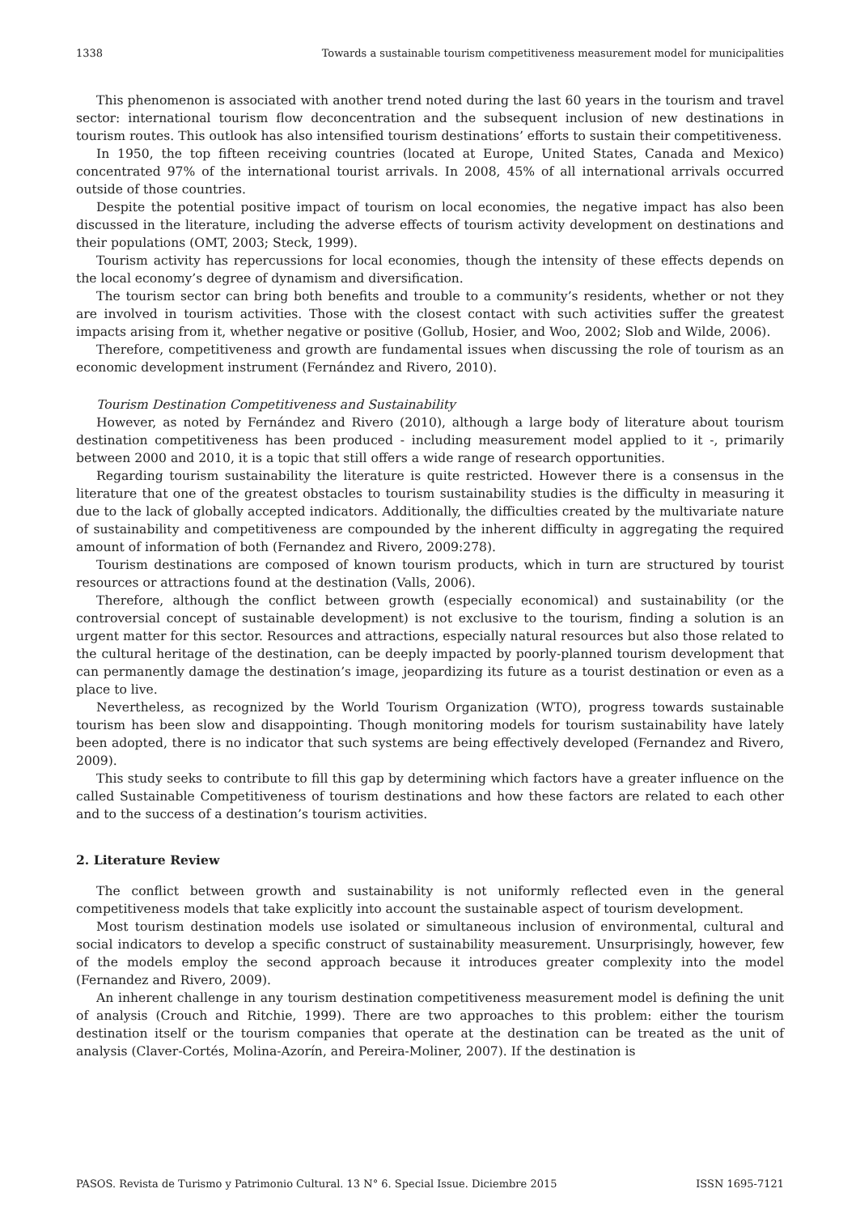1338 Towards a sustainable tourism competitiveness measurement model for municipalities
This phenomenon is associated with another trend noted during the last 60 years in the tourism and travel sector: international tourism flow deconcentration and the subsequent inclusion of new destinations in tourism routes. This outlook has also intensified tourism destinations’ efforts to sustain their competitiveness.
In 1950, the top fifteen receiving countries (located at Europe, United States, Canada and Mexico) concentrated 97% of the international tourist arrivals. In 2008, 45% of all international arrivals occurred outside of those countries.
Despite the potential positive impact of tourism on local economies, the negative impact has also been discussed in the literature, including the adverse effects of tourism activity development on destinations and their populations (OMT, 2003; Steck, 1999).
Tourism activity has repercussions for local economies, though the intensity of these effects depends on the local economy’s degree of dynamism and diversification.
The tourism sector can bring both benefits and trouble to a community’s residents, whether or not they are involved in tourism activities. Those with the closest contact with such activities suffer the greatest impacts arising from it, whether negative or positive (Gollub, Hosier, and Woo, 2002; Slob and Wilde, 2006).
Therefore, competitiveness and growth are fundamental issues when discussing the role of tourism as an economic development instrument (Fernández and Rivero, 2010).
Tourism Destination Competitiveness and Sustainability
However, as noted by Fernández and Rivero (2010), although a large body of literature about tourism destination competitiveness has been produced - including measurement model applied to it -, primarily between 2000 and 2010, it is a topic that still offers a wide range of research opportunities.
Regarding tourism sustainability the literature is quite restricted. However there is a consensus in the literature that one of the greatest obstacles to tourism sustainability studies is the difficulty in measuring it due to the lack of globally accepted indicators. Additionally, the difficulties created by the multivariate nature of sustainability and competitiveness are compounded by the inherent difficulty in aggregating the required amount of information of both (Fernandez and Rivero, 2009:278).
Tourism destinations are composed of known tourism products, which in turn are structured by tourist resources or attractions found at the destination (Valls, 2006).
Therefore, although the conflict between growth (especially economical) and sustainability (or the controversial concept of sustainable development) is not exclusive to the tourism, finding a solution is an urgent matter for this sector. Resources and attractions, especially natural resources but also those related to the cultural heritage of the destination, can be deeply impacted by poorly-planned tourism development that can permanently damage the destination’s image, jeopardizing its future as a tourist destination or even as a place to live.
Nevertheless, as recognized by the World Tourism Organization (WTO), progress towards sustainable tourism has been slow and disappointing. Though monitoring models for tourism sustainability have lately been adopted, there is no indicator that such systems are being effectively developed (Fernandez and Rivero, 2009).
This study seeks to contribute to fill this gap by determining which factors have a greater influence on the called Sustainable Competitiveness of tourism destinations and how these factors are related to each other and to the success of a destination’s tourism activities.
2. Literature Review
The conflict between growth and sustainability is not uniformly reflected even in the general competitiveness models that take explicitly into account the sustainable aspect of tourism development.
Most tourism destination models use isolated or simultaneous inclusion of environmental, cultural and social indicators to develop a specific construct of sustainability measurement. Unsurprisingly, however, few of the models employ the second approach because it introduces greater complexity into the model (Fernandez and Rivero, 2009).
An inherent challenge in any tourism destination competitiveness measurement model is defining the unit of analysis (Crouch and Ritchie, 1999). There are two approaches to this problem: either the tourism destination itself or the tourism companies that operate at the destination can be treated as the unit of analysis (Claver-Cortés, Molina-Azorín, and Pereira-Moliner, 2007). If the destination is
PASOS. Revista de Turismo y Patrimonio Cultural. 13 N° 6. Special Issue. Diciembre 2015 ISSN 1695-7121